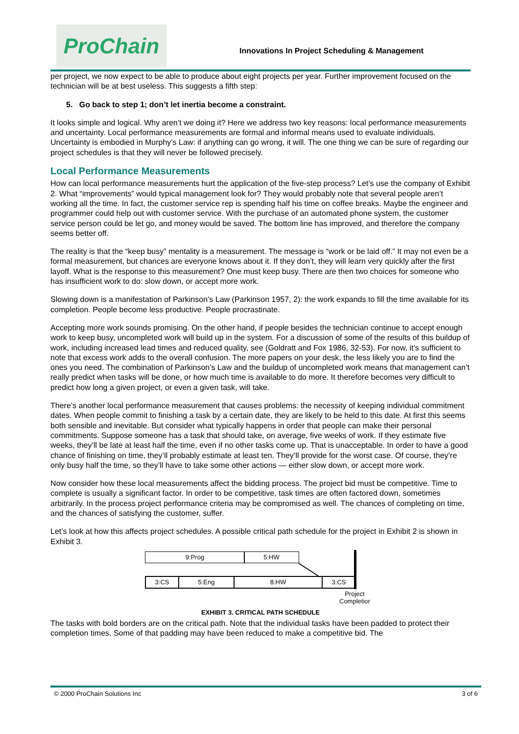ProChain
Innovations In Project Scheduling & Management
per project, we now expect to be able to produce about eight projects per year. Further improvement focused on the technician will be at best useless. This suggests a fifth step:
5. Go back to step 1; don’t let inertia become a constraint.
It looks simple and logical. Why aren’t we doing it? Here we address two key reasons: local performance measurements and uncertainty. Local performance measurements are formal and informal means used to evaluate individuals. Uncertainty is embodied in Murphy’s Law: if anything can go wrong, it will. The one thing we can be sure of regarding our project schedules is that they will never be followed precisely.
Local Performance Measurements
How can local performance measurements hurt the application of the five-step process? Let’s use the company of Exhibit 2. What “improvements” would typical management look for? They would probably note that several people aren’t working all the time. In fact, the customer service rep is spending half his time on coffee breaks. Maybe the engineer and programmer could help out with customer service. With the purchase of an automated phone system, the customer service person could be let go, and money would be saved. The bottom line has improved, and therefore the company seems better off.
The reality is that the “keep busy” mentality is a measurement. The message is “work or be laid off.” It may not even be a formal measurement, but chances are everyone knows about it. If they don’t, they will learn very quickly after the first layoff. What is the response to this measurement? One must keep busy. There are then two choices for someone who has insufficient work to do: slow down, or accept more work.
Slowing down is a manifestation of Parkinson’s Law (Parkinson 1957, 2): the work expands to fill the time available for its completion. People become less productive. People procrastinate.
Accepting more work sounds promising. On the other hand, if people besides the technician continue to accept enough work to keep busy, uncompleted work will build up in the system. For a discussion of some of the results of this buildup of work, including increased lead times and reduced quality, see (Goldratt and Fox 1986, 32-53). For now, it’s sufficient to note that excess work adds to the overall confusion. The more papers on your desk, the less likely you are to find the ones you need. The combination of Parkinson’s Law and the buildup of uncompleted work means that management can’t really predict when tasks will be done, or how much time is available to do more. It therefore becomes very difficult to predict how long a given project, or even a given task, will take.
There’s another local performance measurement that causes problems: the necessity of keeping individual commitment dates. When people commit to finishing a task by a certain date, they are likely to be held to this date. At first this seems both sensible and inevitable. But consider what typically happens in order that people can make their personal commitments. Suppose someone has a task that should take, on average, five weeks of work. If they estimate five weeks, they’ll be late at least half the time, even if no other tasks come up. That is unacceptable. In order to have a good chance of finishing on time, they’ll probably estimate at least ten. They’ll provide for the worst case. Of course, they’re only busy half the time, so they’ll have to take some other actions — either slow down, or accept more work.
Now consider how these local measurements affect the bidding process. The project bid must be competitive. Time to complete is usually a significant factor. In order to be competitive, task times are often factored down, sometimes arbitrarily. In the process project performance criteria may be compromised as well. The chances of completing on time, and the chances of satisfying the customer, suffer.
Let’s look at how this affects project schedules. A possible critical path schedule for the project in Exhibit 2 is shown in Exhibit 3.
9:Prog 5:HW
3:CS 5:Eng 8:HW 3:CS
Project
Completior
EXHIBIT 3. CRITICAL PATH SCHEDULE
The tasks with bold borders are on the critical path. Note that the individual tasks have been padded to protect their completion times. Some of that padding may have been reduced to make a competitive bid. The
© 2000 ProChain Solutions Inc 3 of 6